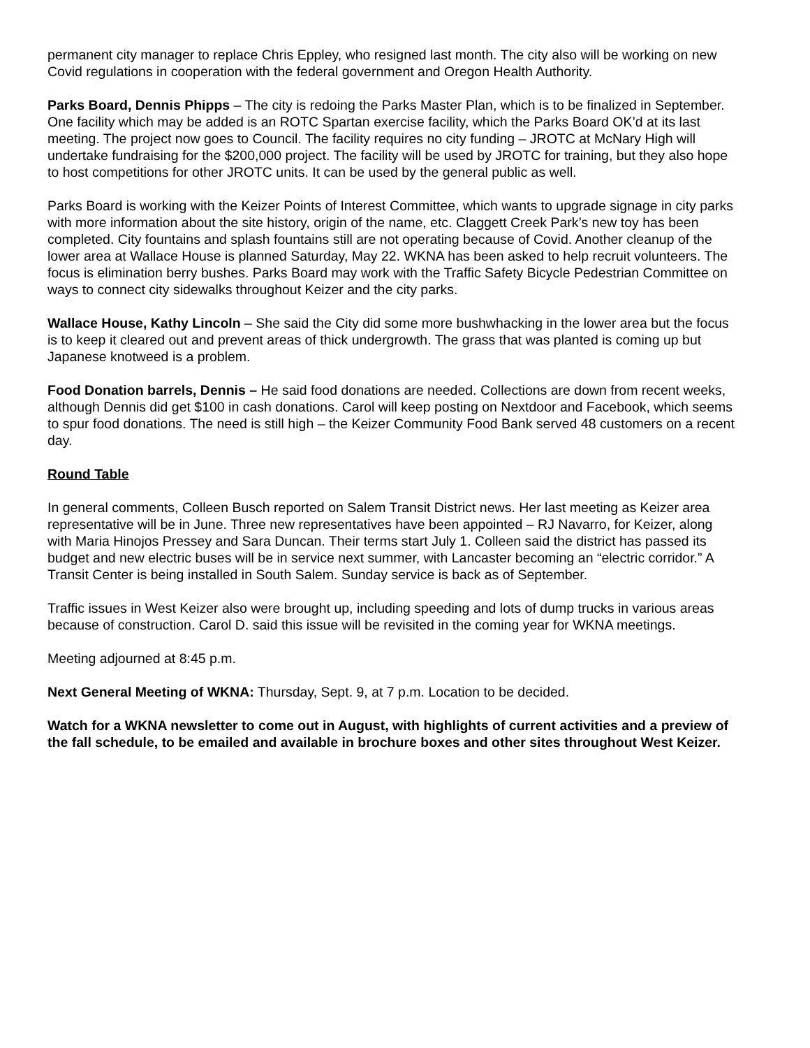permanent city manager to replace Chris Eppley, who resigned last month. The city also will be working on new Covid regulations in cooperation with the federal government and Oregon Health Authority.
Parks Board, Dennis Phipps – The city is redoing the Parks Master Plan, which is to be finalized in September. One facility which may be added is an ROTC Spartan exercise facility, which the Parks Board OK’d at its last meeting. The project now goes to Council. The facility requires no city funding – JROTC at McNary High will undertake fundraising for the $200,000 project. The facility will be used by JROTC for training, but they also hope to host competitions for other JROTC units. It can be used by the general public as well.
Parks Board is working with the Keizer Points of Interest Committee, which wants to upgrade signage in city parks with more information about the site history, origin of the name, etc. Claggett Creek Park’s new toy has been completed. City fountains and splash fountains still are not operating because of Covid. Another cleanup of the lower area at Wallace House is planned Saturday, May 22. WKNA has been asked to help recruit volunteers. The focus is elimination berry bushes. Parks Board may work with the Traffic Safety Bicycle Pedestrian Committee on ways to connect city sidewalks throughout Keizer and the city parks.
Wallace House, Kathy Lincoln – She said the City did some more bushwhacking in the lower area but the focus is to keep it cleared out and prevent areas of thick undergrowth. The grass that was planted is coming up but Japanese knotweed is a problem.
Food Donation barrels, Dennis – He said food donations are needed. Collections are down from recent weeks, although Dennis did get $100 in cash donations. Carol will keep posting on Nextdoor and Facebook, which seems to spur food donations. The need is still high – the Keizer Community Food Bank served 48 customers on a recent day.
Round Table
In general comments, Colleen Busch reported on Salem Transit District news. Her last meeting as Keizer area representative will be in June. Three new representatives have been appointed – RJ Navarro, for Keizer, along with Maria Hinojos Pressey and Sara Duncan. Their terms start July 1. Colleen said the district has passed its budget and new electric buses will be in service next summer, with Lancaster becoming an “electric corridor.” A Transit Center is being installed in South Salem. Sunday service is back as of September.
Traffic issues in West Keizer also were brought up, including speeding and lots of dump trucks in various areas because of construction. Carol D. said this issue will be revisited in the coming year for WKNA meetings.
Meeting adjourned at 8:45 p.m.
Next General Meeting of WKNA: Thursday, Sept. 9, at 7 p.m. Location to be decided.
Watch for a WKNA newsletter to come out in August, with highlights of current activities and a preview of the fall schedule, to be emailed and available in brochure boxes and other sites throughout West Keizer.